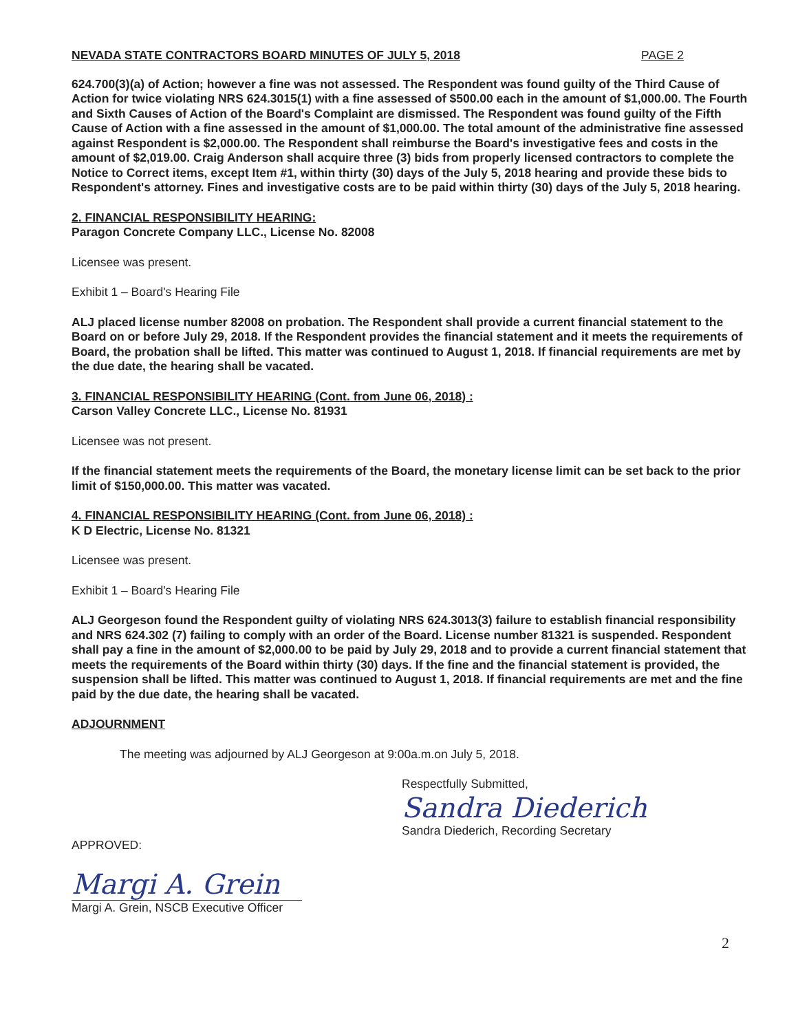NEVADA STATE CONTRACTORS BOARD MINUTES OF JULY 5, 2018 PAGE 2
624.700(3)(a) of Action; however a fine was not assessed. The Respondent was found guilty of the Third Cause of Action for twice violating NRS 624.3015(1) with a fine assessed of $500.00 each in the amount of $1,000.00. The Fourth and Sixth Causes of Action of the Board's Complaint are dismissed. The Respondent was found guilty of the Fifth Cause of Action with a fine assessed in the amount of $1,000.00. The total amount of the administrative fine assessed against Respondent is $2,000.00. The Respondent shall reimburse the Board's investigative fees and costs in the amount of $2,019.00. Craig Anderson shall acquire three (3) bids from properly licensed contractors to complete the Notice to Correct items, except Item #1, within thirty (30) days of the July 5, 2018 hearing and provide these bids to Respondent's attorney. Fines and investigative costs are to be paid within thirty (30) days of the July 5, 2018 hearing.
2. FINANCIAL RESPONSIBILITY HEARING:
Paragon Concrete Company LLC., License No. 82008
Licensee was present.
Exhibit 1 – Board's Hearing File
ALJ placed license number 82008 on probation. The Respondent shall provide a current financial statement to the Board on or before July 29, 2018. If the Respondent provides the financial statement and it meets the requirements of Board, the probation shall be lifted. This matter was continued to August 1, 2018. If financial requirements are met by the due date, the hearing shall be vacated.
3. FINANCIAL RESPONSIBILITY HEARING (Cont. from June 06, 2018) :
Carson Valley Concrete LLC., License No. 81931
Licensee was not present.
If the financial statement meets the requirements of the Board, the monetary license limit can be set back to the prior limit of $150,000.00. This matter was vacated.
4. FINANCIAL RESPONSIBILITY HEARING (Cont. from June 06, 2018) :
K D Electric, License No. 81321
Licensee was present.
Exhibit 1 – Board's Hearing File
ALJ Georgeson found the Respondent guilty of violating NRS 624.3013(3) failure to establish financial responsibility and NRS 624.302 (7) failing to comply with an order of the Board. License number 81321 is suspended. Respondent shall pay a fine in the amount of $2,000.00 to be paid by July 29, 2018 and to provide a current financial statement that meets the requirements of the Board within thirty (30) days. If the fine and the financial statement is provided, the suspension shall be lifted. This matter was continued to August 1, 2018. If financial requirements are met and the fine paid by the due date, the hearing shall be vacated.
ADJOURNMENT
The meeting was adjourned by ALJ Georgeson at 9:00a.m.on July 5, 2018.
Respectfully Submitted,
Sandra Diederich
Sandra Diederich, Recording Secretary
APPROVED:
Margi A. Grein
Margi A. Grein, NSCB Executive Officer
2